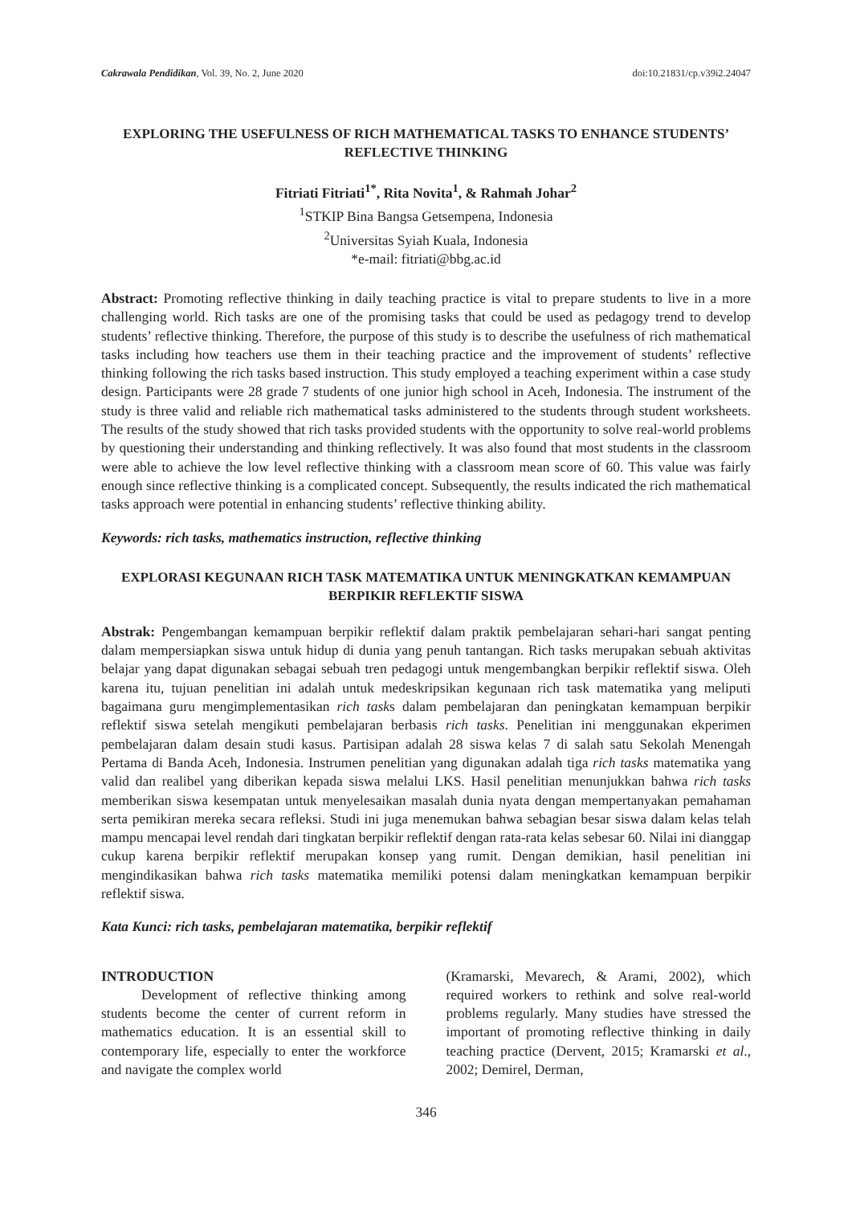Cakrawala Pendidikan, Vol. 39, No. 2, June 2020 doi:10.21831/cp.v39i2.24047
EXPLORING THE USEFULNESS OF RICH MATHEMATICAL TASKS TO ENHANCE STUDENTS’ REFLECTIVE THINKING
Fitriati Fitriati<sup>1*</sup>, Rita Novita<sup>1</sup>, & Rahmah Johar<sup>2</sup>
<sup>1</sup> STKIP Bina Bangsa Getsempena, Indonesia
<sup>2</sup> Universitas Syiah Kuala, Indonesia
*e-mail: fitriati@bbg.ac.id
Abstract: Promoting reflective thinking in daily teaching practice is vital to prepare students to live in a more challenging world. Rich tasks are one of the promising tasks that could be used as pedagogy trend to develop students’ reflective thinking. Therefore, the purpose of this study is to describe the usefulness of rich mathematical tasks including how teachers use them in their teaching practice and the improvement of students’ reflective thinking following the rich tasks based instruction. This study employed a teaching experiment within a case study design. Participants were 28 grade 7 students of one junior high school in Aceh, Indonesia. The instrument of the study is three valid and reliable rich mathematical tasks administered to the students through student worksheets. The results of the study showed that rich tasks provided students with the opportunity to solve real-world problems by questioning their understanding and thinking reflectively. It was also found that most students in the classroom were able to achieve the low level reflective thinking with a classroom mean score of 60. This value was fairly enough since reflective thinking is a complicated concept. Subsequently, the results indicated the rich mathematical tasks approach were potential in enhancing students’ reflective thinking ability.
Keywords: rich tasks, mathematics instruction, reflective thinking
EXPLORASI KEGUNAAN RICH TASK MATEMATIKA UNTUK MENINGKATKAN KEMAMPUAN BERPIKIR REFLEKTIF SISWA
Abstrak: Pengembangan kemampuan berpikir reflektif dalam praktik pembelajaran sehari-hari sangat penting dalam mempersiapkan siswa untuk hidup di dunia yang penuh tantangan. Rich tasks merupakan sebuah aktivitas belajar yang dapat digunakan sebagai sebuah tren pedagogi untuk mengembangkan berpikir reflektif siswa. Oleh karena itu, tujuan penelitian ini adalah untuk medeskripsikan kegunaan rich task matematika yang meliputi bagaimana guru mengimplementasikan rich tasks dalam pembelajaran dan peningkatan kemampuan berpikir reflektif siswa setelah mengikuti pembelajaran berbasis rich tasks. Penelitian ini menggunakan ekperimen pembelajaran dalam desain studi kasus. Partisipan adalah 28 siswa kelas 7 di salah satu Sekolah Menengah Pertama di Banda Aceh, Indonesia. Instrumen penelitian yang digunakan adalah tiga rich tasks matematika yang valid dan realibel yang diberikan kepada siswa melalui LKS. Hasil penelitian menunjukkan bahwa rich tasks memberikan siswa kesempatan untuk menyelesaikan masalah dunia nyata dengan mempertanyakan pemahaman serta pemikiran mereka secara refleksi. Studi ini juga menemukan bahwa sebagian besar siswa dalam kelas telah mampu mencapai level rendah dari tingkatan berpikir reflektif dengan rata-rata kelas sebesar 60. Nilai ini dianggap cukup karena berpikir reflektif merupakan konsep yang rumit. Dengan demikian, hasil penelitian ini mengindikasikan bahwa rich tasks matematika memiliki potensi dalam meningkatkan kemampuan berpikir reflektif siswa.
Kata Kunci: rich tasks, pembelajaran matematika, berpikir reflektif
INTRODUCTION
Development of reflective thinking among students become the center of current reform in mathematics education. It is an essential skill to contemporary life, especially to enter the workforce and navigate the complex world
(Kramarski, Mevarech, & Arami, 2002), which required workers to rethink and solve real-world problems regularly. Many studies have stressed the important of promoting reflective thinking in daily teaching practice (Dervent, 2015; Kramarski et al., 2002; Demirel, Derman,
346